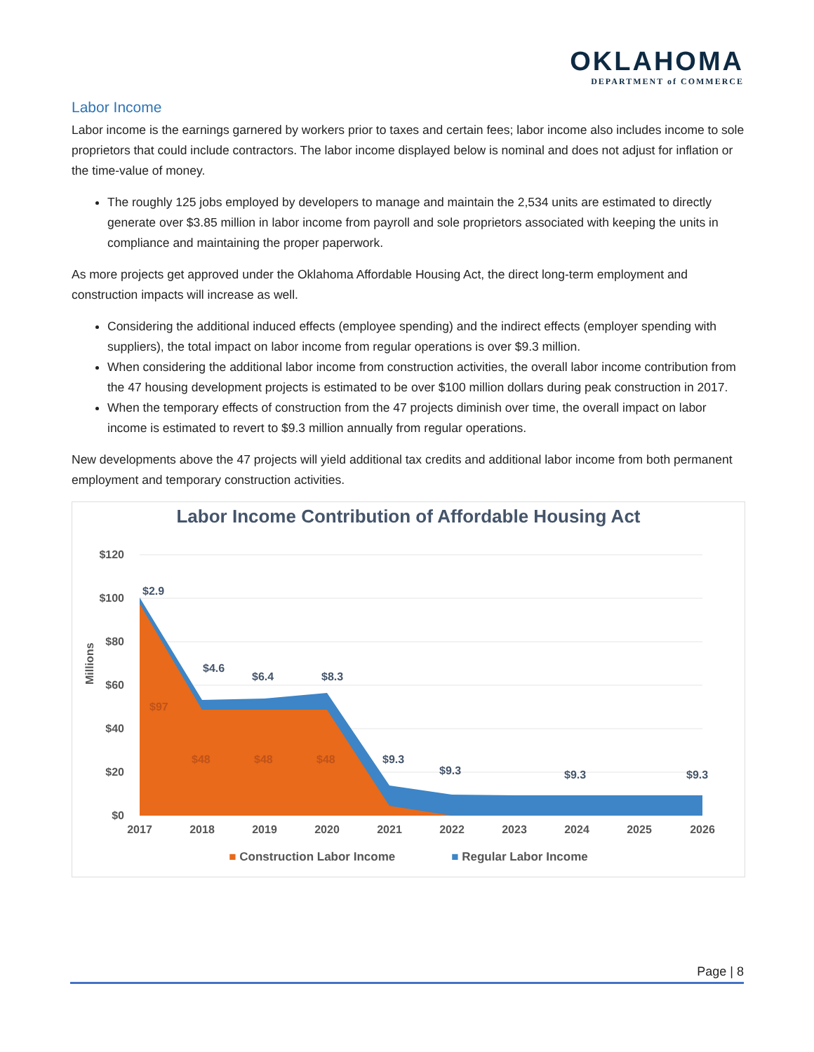OKLAHOMA
DEPARTMENT of COMMERCE
Labor Income
Labor income is the earnings garnered by workers prior to taxes and certain fees; labor income also includes income to sole proprietors that could include contractors. The labor income displayed below is nominal and does not adjust for inflation or the time-value of money.
The roughly 125 jobs employed by developers to manage and maintain the 2,534 units are estimated to directly generate over $3.85 million in labor income from payroll and sole proprietors associated with keeping the units in compliance and maintaining the proper paperwork.
As more projects get approved under the Oklahoma Affordable Housing Act, the direct long-term employment and construction impacts will increase as well.
Considering the additional induced effects (employee spending) and the indirect effects (employer spending with suppliers), the total impact on labor income from regular operations is over $9.3 million.
When considering the additional labor income from construction activities, the overall labor income contribution from the 47 housing development projects is estimated to be over $100 million dollars during peak construction in 2017.
When the temporary effects of construction from the 47 projects diminish over time, the overall impact on labor income is estimated to revert to $9.3 million annually from regular operations.
New developments above the 47 projects will yield additional tax credits and additional labor income from both permanent employment and temporary construction activities.
Labor Income Contribution of Affordable Housing Act
Millions
$120
$100
$80
$60
$40
$20
$0
$2.9
$4.6
$6.4
$8.3
$9.3
$9.3
$9.3
$9.3
$97
$48
$48
$48
2017
2018
2019
2020
2021
2022
2023
2024
2025
2026
■ Construction Labor Income ■ Regular Labor Income
Page | 8